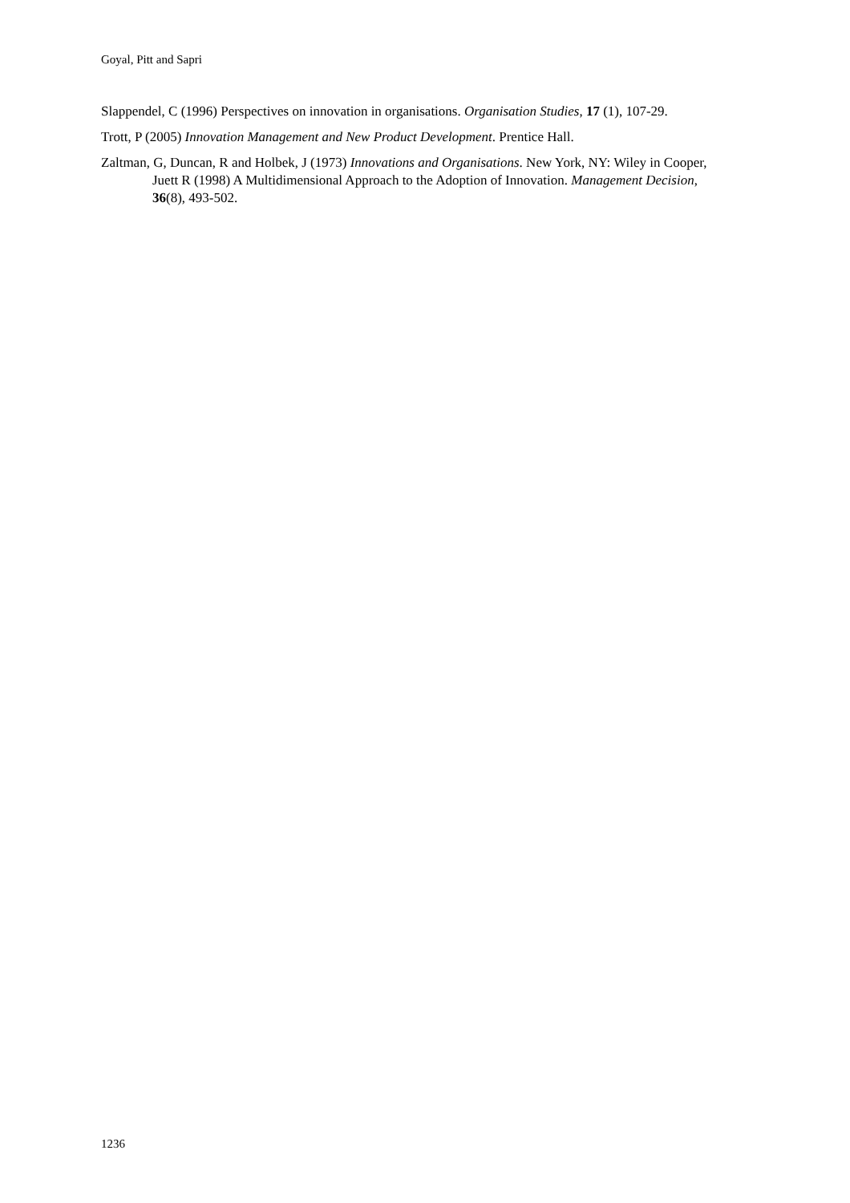Goyal, Pitt and Sapri
Slappendel, C (1996) Perspectives on innovation in organisations. Organisation Studies, 17 (1), 107-29.
Trott, P (2005) Innovation Management and New Product Development. Prentice Hall.
Zaltman, G, Duncan, R and Holbek, J (1973) Innovations and Organisations. New York, NY: Wiley in Cooper, Juett R (1998) A Multidimensional Approach to the Adoption of Innovation. Management Decision, 36(8), 493-502.
1236